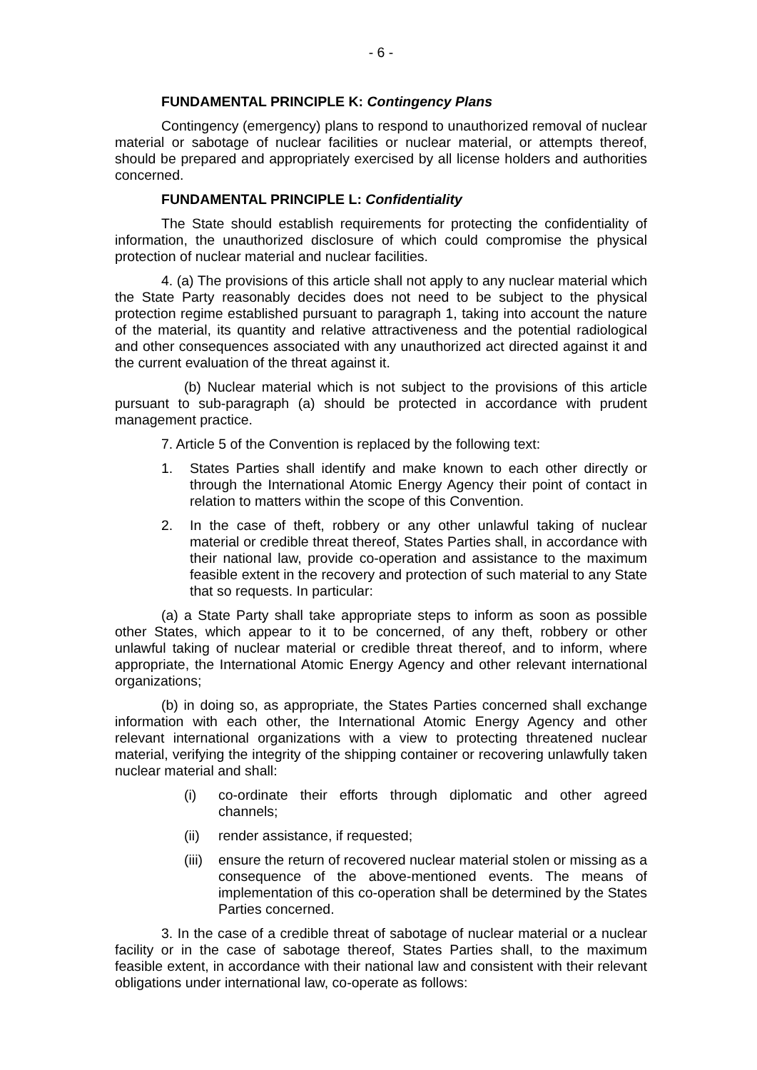- 6 -
FUNDAMENTAL PRINCIPLE K: Contingency Plans
Contingency (emergency) plans to respond to unauthorized removal of nuclear material or sabotage of nuclear facilities or nuclear material, or attempts thereof, should be prepared and appropriately exercised by all license holders and authorities concerned.
FUNDAMENTAL PRINCIPLE L: Confidentiality
The State should establish requirements for protecting the confidentiality of information, the unauthorized disclosure of which could compromise the physical protection of nuclear material and nuclear facilities.
4. (a) The provisions of this article shall not apply to any nuclear material which the State Party reasonably decides does not need to be subject to the physical protection regime established pursuant to paragraph 1, taking into account the nature of the material, its quantity and relative attractiveness and the potential radiological and other consequences associated with any unauthorized act directed against it and the current evaluation of the threat against it.
(b) Nuclear material which is not subject to the provisions of this article pursuant to sub-paragraph (a) should be protected in accordance with prudent management practice.
7. Article 5 of the Convention is replaced by the following text:
1. States Parties shall identify and make known to each other directly or through the International Atomic Energy Agency their point of contact in relation to matters within the scope of this Convention.
2. In the case of theft, robbery or any other unlawful taking of nuclear material or credible threat thereof, States Parties shall, in accordance with their national law, provide co-operation and assistance to the maximum feasible extent in the recovery and protection of such material to any State that so requests. In particular:
(a) a State Party shall take appropriate steps to inform as soon as possible other States, which appear to it to be concerned, of any theft, robbery or other unlawful taking of nuclear material or credible threat thereof, and to inform, where appropriate, the International Atomic Energy Agency and other relevant international organizations;
(b) in doing so, as appropriate, the States Parties concerned shall exchange information with each other, the International Atomic Energy Agency and other relevant international organizations with a view to protecting threatened nuclear material, verifying the integrity of the shipping container or recovering unlawfully taken nuclear material and shall:
(i) co-ordinate their efforts through diplomatic and other agreed channels;
(ii) render assistance, if requested;
(iii)
ensure the return of recovered nuclear material stolen or missing as a consequence of the above-mentioned events. The means of implementation of this co-operation shall be determined by the States Parties concerned.
3. In the case of a credible threat of sabotage of nuclear material or a nuclear facility or in the case of sabotage thereof, States Parties shall, to the maximum feasible extent, in accordance with their national law and consistent with their relevant obligations under international law, co-operate as follows: